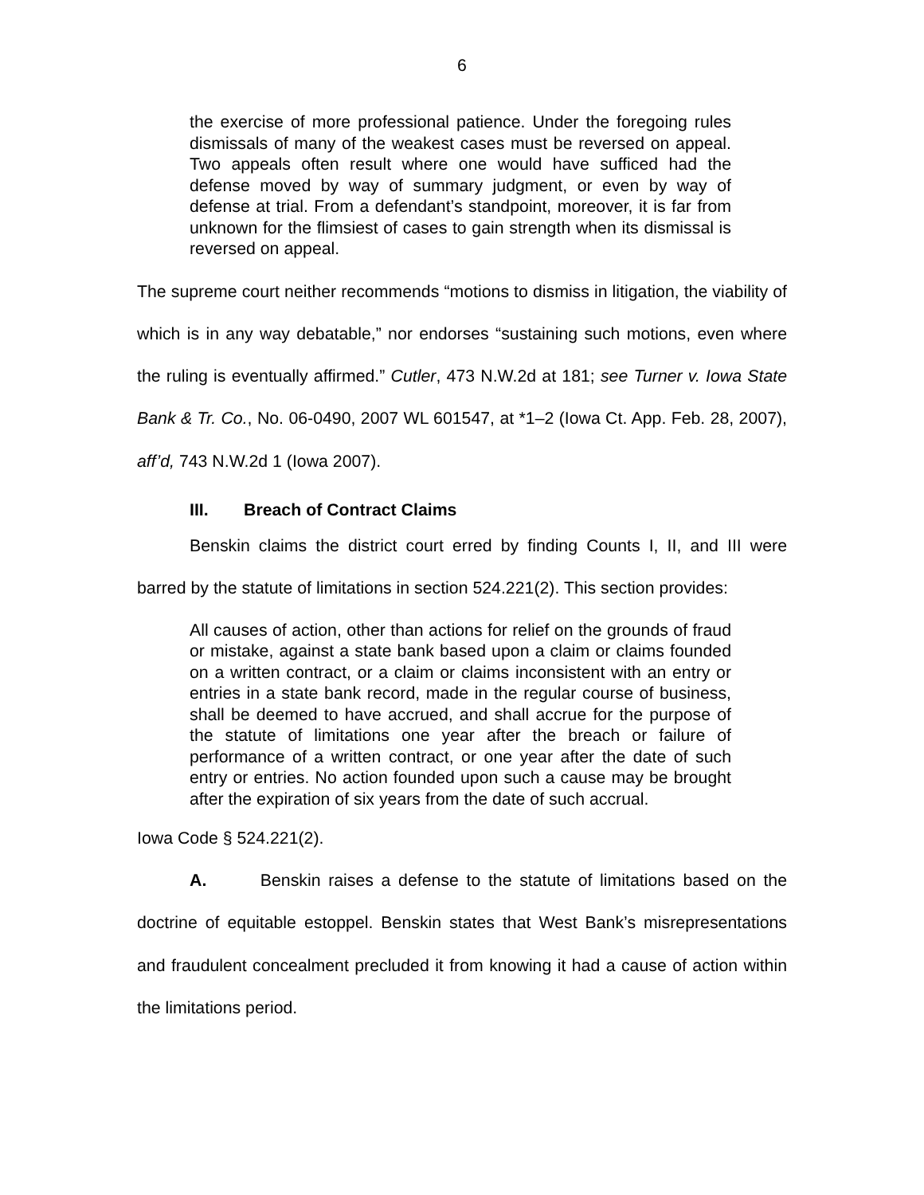6
the exercise of more professional patience. Under the foregoing rules dismissals of many of the weakest cases must be reversed on appeal. Two appeals often result where one would have sufficed had the defense moved by way of summary judgment, or even by way of defense at trial. From a defendant’s standpoint, moreover, it is far from unknown for the flimsiest of cases to gain strength when its dismissal is reversed on appeal.
The supreme court neither recommends “motions to dismiss in litigation, the viability of which is in any way debatable,” nor endorses “sustaining such motions, even where the ruling is eventually affirmed.” Cutler, 473 N.W.2d at 181; see Turner v. Iowa State Bank & Tr. Co., No. 06-0490, 2007 WL 601547, at *1–2 (Iowa Ct. App. Feb. 28, 2007), aff’d, 743 N.W.2d 1 (Iowa 2007).
III. Breach of Contract Claims
Benskin claims the district court erred by finding Counts I, II, and III were barred by the statute of limitations in section 524.221(2). This section provides:
All causes of action, other than actions for relief on the grounds of fraud or mistake, against a state bank based upon a claim or claims founded on a written contract, or a claim or claims inconsistent with an entry or entries in a state bank record, made in the regular course of business, shall be deemed to have accrued, and shall accrue for the purpose of the statute of limitations one year after the breach or failure of performance of a written contract, or one year after the date of such entry or entries. No action founded upon such a cause may be brought after the expiration of six years from the date of such accrual.
Iowa Code § 524.221(2).
A. Benskin raises a defense to the statute of limitations based on the doctrine of equitable estoppel. Benskin states that West Bank’s misrepresentations and fraudulent concealment precluded it from knowing it had a cause of action within the limitations period.